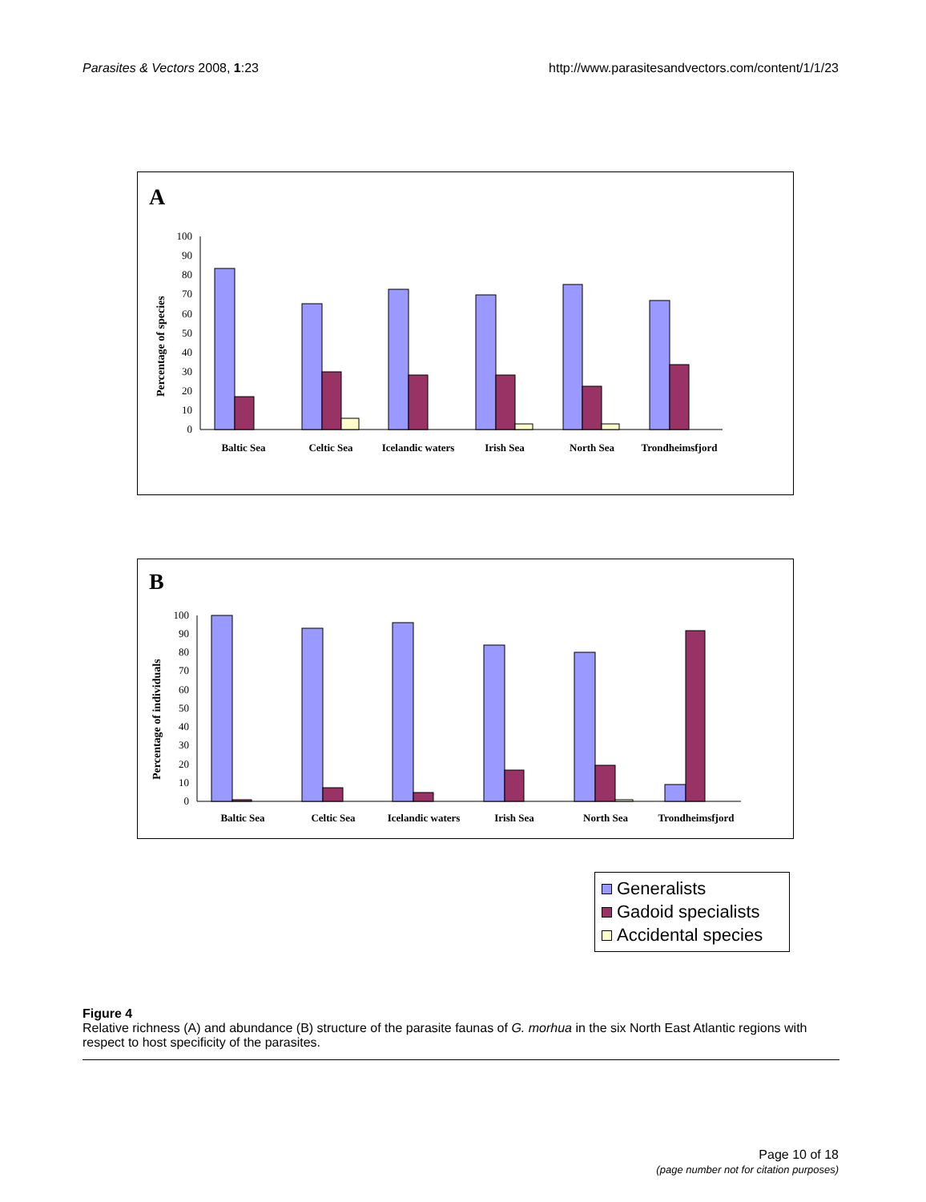Parasites & Vectors 2008, 1:23 http://www.parasitesandvectors.com/content/1/1/23
A
Percentage of species
100
90
80
70
60
50
40
30
20
10
0
Baltic Sea
Celtic Sea
Icelandic waters
Irish Sea
North Sea
Trondheimsfjord
B
Percentage of individuals
100
90
80
70
60
50
40
30
20
10
0
Baltic Sea
Celtic Sea
Icelandic waters
Irish Sea
North Sea
Trondheimsfjord
Generalists
Gadoid specialists
Accidental species
Figure 4
Relative richness (A) and abundance (B) structure of the parasite faunas of G. morhua in the six North East Atlantic regions with respect to host specificity of the parasites.
Page 10 of 18
(page number not for citation purposes)